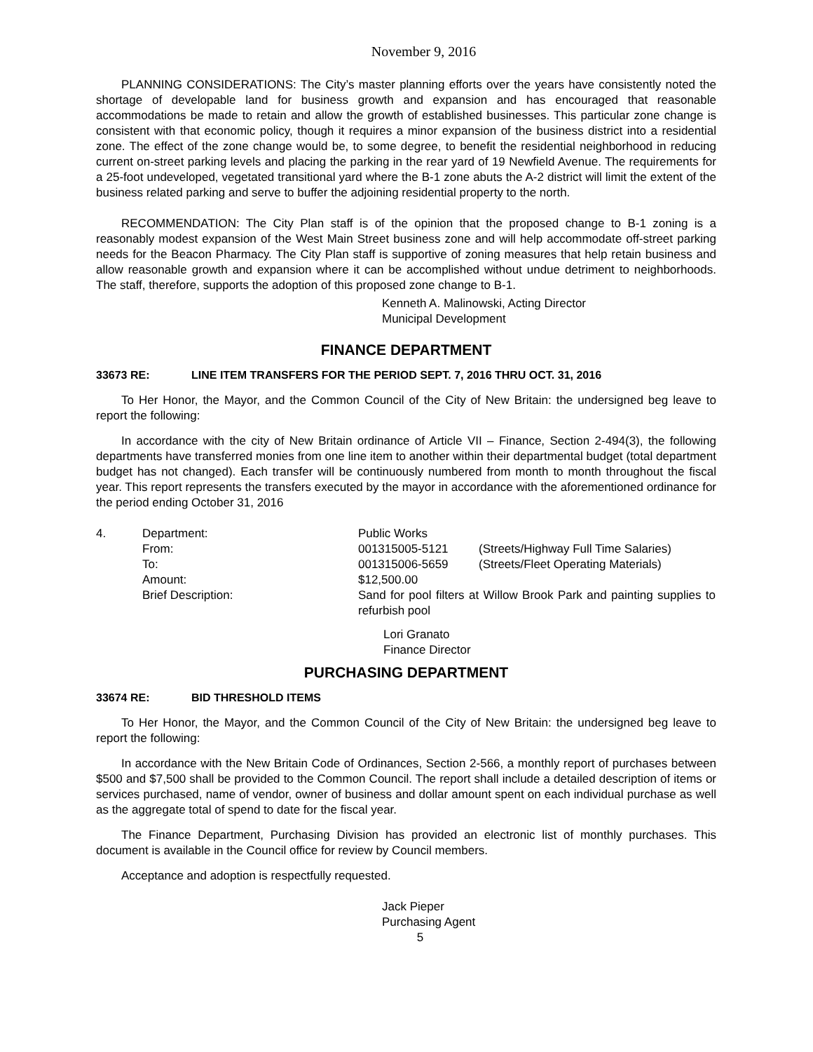November 9, 2016
PLANNING CONSIDERATIONS: The City’s master planning efforts over the years have consistently noted the shortage of developable land for business growth and expansion and has encouraged that reasonable accommodations be made to retain and allow the growth of established businesses. This particular zone change is consistent with that economic policy, though it requires a minor expansion of the business district into a residential zone. The effect of the zone change would be, to some degree, to benefit the residential neighborhood in reducing current on-street parking levels and placing the parking in the rear yard of 19 Newfield Avenue. The requirements for a 25-foot undeveloped, vegetated transitional yard where the B-1 zone abuts the A-2 district will limit the extent of the business related parking and serve to buffer the adjoining residential property to the north.
RECOMMENDATION: The City Plan staff is of the opinion that the proposed change to B-1 zoning is a reasonably modest expansion of the West Main Street business zone and will help accommodate off-street parking needs for the Beacon Pharmacy. The City Plan staff is supportive of zoning measures that help retain business and allow reasonable growth and expansion where it can be accomplished without undue detriment to neighborhoods. The staff, therefore, supports the adoption of this proposed zone change to B-1.
Kenneth A. Malinowski, Acting Director
Municipal Development
FINANCE DEPARTMENT
33673 RE: LINE ITEM TRANSFERS FOR THE PERIOD SEPT. 7, 2016 THRU OCT. 31, 2016
To Her Honor, the Mayor, and the Common Council of the City of New Britain: the undersigned beg leave to report the following:
In accordance with the city of New Britain ordinance of Article VII – Finance, Section 2-494(3), the following departments have transferred monies from one line item to another within their departmental budget (total department budget has not changed). Each transfer will be continuously numbered from month to month throughout the fiscal year. This report represents the transfers executed by the mayor in accordance with the aforementioned ordinance for the period ending October 31, 2016
| 4. | Department: | Public Works | |
| | From: | 001315005-5121 | (Streets/Highway Full Time Salaries) |
| | To: | 001315006-5659 | (Streets/Fleet Operating Materials) |
| | Amount: | $12,500.00 | |
| | Brief Description: | Sand for pool filters at Willow Brook Park and painting supplies to refurbish pool | |
Lori Granato
Finance Director
PURCHASING DEPARTMENT
33674 RE: BID THRESHOLD ITEMS
To Her Honor, the Mayor, and the Common Council of the City of New Britain: the undersigned beg leave to report the following:
In accordance with the New Britain Code of Ordinances, Section 2-566, a monthly report of purchases between $500 and $7,500 shall be provided to the Common Council. The report shall include a detailed description of items or services purchased, name of vendor, owner of business and dollar amount spent on each individual purchase as well as the aggregate total of spend to date for the fiscal year.
The Finance Department, Purchasing Division has provided an electronic list of monthly purchases. This document is available in the Council office for review by Council members.
Acceptance and adoption is respectfully requested.
Jack Pieper
Purchasing Agent
5